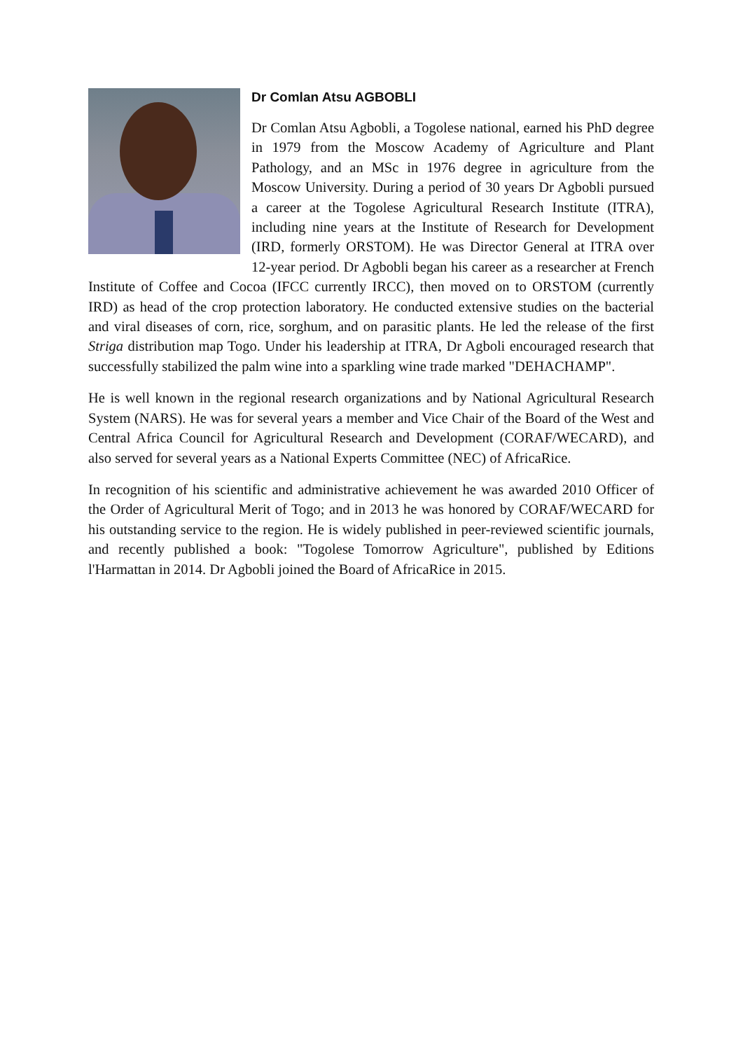Dr Comlan Atsu AGBOBLI
Dr Comlan Atsu Agbobli, a Togolese national, earned his PhD degree in 1979 from the Moscow Academy of Agriculture and Plant Pathology, and an MSc in 1976 degree in agriculture from the Moscow University. During a period of 30 years Dr Agbobli pursued a career at the Togolese Agricultural Research Institute (ITRA), including nine years at the Institute of Research for Development (IRD, formerly ORSTOM). He was Director General at ITRA over 12-year period. Dr Agbobli began his career as a researcher at French Institute of Coffee and Cocoa (IFCC currently IRCC), then moved on to ORSTOM (currently IRD) as head of the crop protection laboratory. He conducted extensive studies on the bacterial and viral diseases of corn, rice, sorghum, and on parasitic plants. He led the release of the first Striga distribution map Togo. Under his leadership at ITRA, Dr Agboli encouraged research that successfully stabilized the palm wine into a sparkling wine trade marked "DEHACHAMP".
He is well known in the regional research organizations and by National Agricultural Research System (NARS). He was for several years a member and Vice Chair of the Board of the West and Central Africa Council for Agricultural Research and Development (CORAF/WECARD), and also served for several years as a National Experts Committee (NEC) of AfricaRice.
In recognition of his scientific and administrative achievement he was awarded 2010 Officer of the Order of Agricultural Merit of Togo; and in 2013 he was honored by CORAF/WECARD for his outstanding service to the region. He is widely published in peer-reviewed scientific journals, and recently published a book: "Togolese Tomorrow Agriculture", published by Editions l'Harmattan in 2014. Dr Agbobli joined the Board of AfricaRice in 2015.